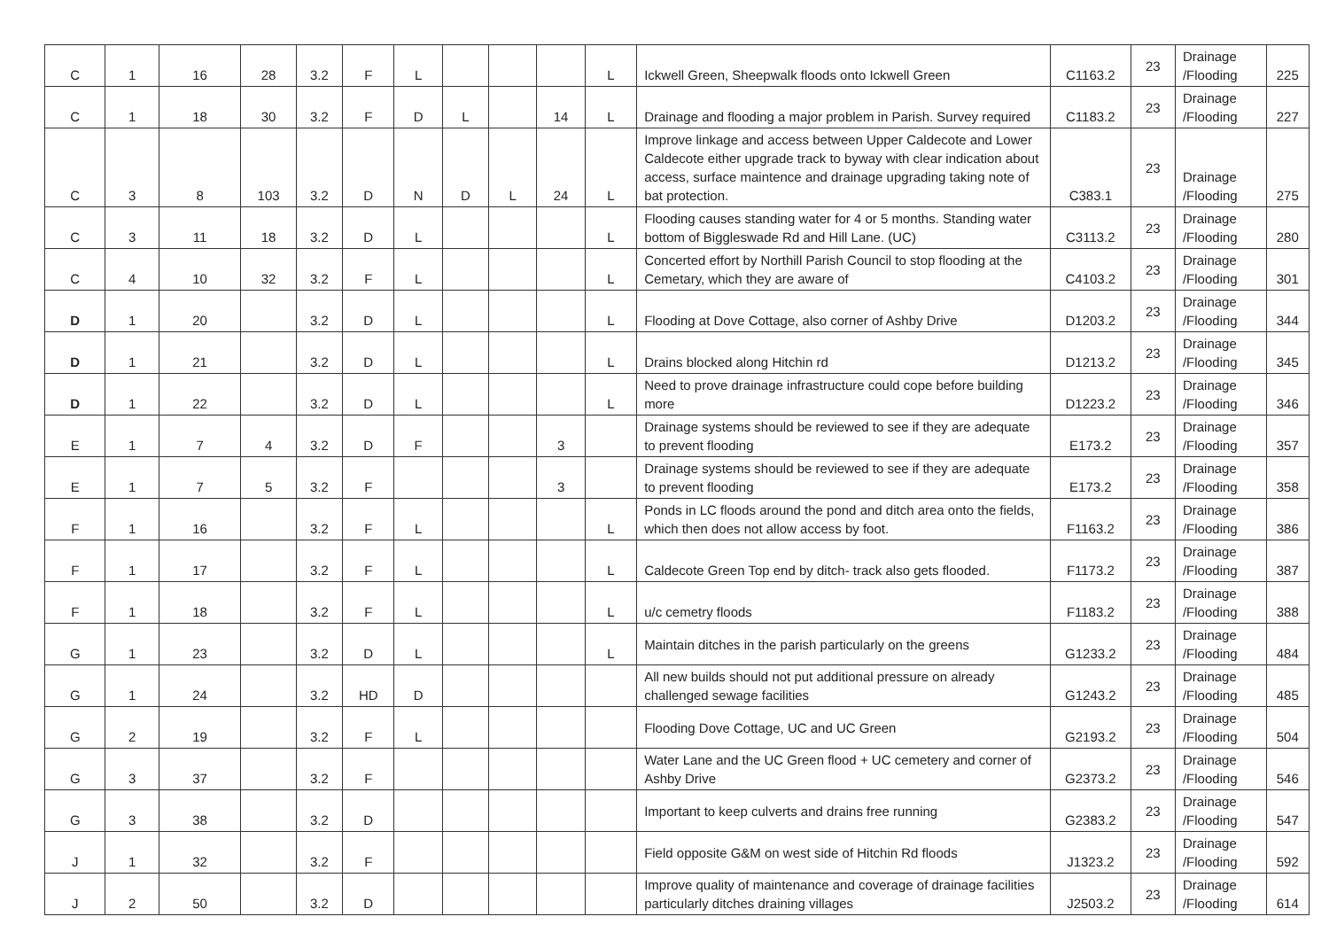| C | 1 | 16 | 28 | 3.2 | F | L | | | | L | Ickwell Green, Sheepwalk floods onto Ickwell Green | C1163.2 | 23 | Drainage /Flooding | 225 |
| C | 1 | 18 | 30 | 3.2 | F | D | L | | 14 | L | Drainage and flooding a major problem in Parish. Survey required | C1183.2 | 23 | Drainage /Flooding | 227 |
| C | 3 | 8 | 103 | 3.2 | D | N | D | L | 24 | L | Improve linkage and access between Upper Caldecote and Lower Caldecote either upgrade track to byway with clear indication about access, surface maintence and drainage upgrading taking note of bat protection. | C383.1 | 23 | Drainage /Flooding | 275 |
| C | 3 | 11 | 18 | 3.2 | D | L | | | | L | Flooding causes standing water for 4 or 5 months. Standing water bottom of Biggleswade Rd and Hill Lane. (UC) | C3113.2 | 23 | Drainage /Flooding | 280 |
| C | 4 | 10 | 32 | 3.2 | F | L | | | | L | Concerted effort by Northill Parish Council to stop flooding at the Cemetary, which they are aware of | C4103.2 | 23 | Drainage /Flooding | 301 |
| D | 1 | 20 | | 3.2 | D | L | | | | L | Flooding at Dove Cottage, also corner of Ashby Drive | D1203.2 | 23 | Drainage /Flooding | 344 |
| D | 1 | 21 | | 3.2 | D | L | | | | L | Drains blocked along Hitchin rd | D1213.2 | 23 | Drainage /Flooding | 345 |
| D | 1 | 22 | | 3.2 | D | L | | | | L | Need to prove drainage infrastructure could cope before building more | D1223.2 | 23 | Drainage /Flooding | 346 |
| E | 1 | 7 | 4 | 3.2 | D | F | | | 3 | | Drainage systems should be reviewed to see if they are adequate to prevent flooding | E173.2 | 23 | Drainage /Flooding | 357 |
| E | 1 | 7 | 5 | 3.2 | F | | | | 3 | | Drainage systems should be reviewed to see if they are adequate to prevent flooding | E173.2 | 23 | Drainage /Flooding | 358 |
| F | 1 | 16 | | 3.2 | F | L | | | | L | Ponds in LC floods around the pond and ditch area onto the fields, which then does not allow access by foot. | F1163.2 | 23 | Drainage /Flooding | 386 |
| F | 1 | 17 | | 3.2 | F | L | | | | L | Caldecote Green Top end by ditch- track also gets flooded. | F1173.2 | 23 | Drainage /Flooding | 387 |
| F | 1 | 18 | | 3.2 | F | L | | | | L | u/c cemetry floods | F1183.2 | 23 | Drainage /Flooding | 388 |
| G | 1 | 23 | | 3.2 | D | L | | | | L | Maintain ditches in the parish particularly on the greens | G1233.2 | 23 | Drainage /Flooding | 484 |
| G | 1 | 24 | | 3.2 | HD | D | | | | | All new builds should not put additional pressure on already challenged sewage facilities | G1243.2 | 23 | Drainage /Flooding | 485 |
| G | 2 | 19 | | 3.2 | F | L | | | | | Flooding Dove Cottage, UC and UC Green | G2193.2 | 23 | Drainage /Flooding | 504 |
| G | 3 | 37 | | 3.2 | F | | | | | | Water Lane and the UC Green flood + UC cemetery and corner of Ashby Drive | G2373.2 | 23 | Drainage /Flooding | 546 |
| G | 3 | 38 | | 3.2 | D | | | | | | Important to keep culverts and drains free running | G2383.2 | 23 | Drainage /Flooding | 547 |
| J | 1 | 32 | | 3.2 | F | | | | | | Field opposite G&M on west side of Hitchin Rd floods | J1323.2 | 23 | Drainage /Flooding | 592 |
| J | 2 | 50 | | 3.2 | D | | | | | | Improve quality of maintenance and coverage of drainage facilities particularly ditches draining villages | J2503.2 | 23 | Drainage /Flooding | 614 |